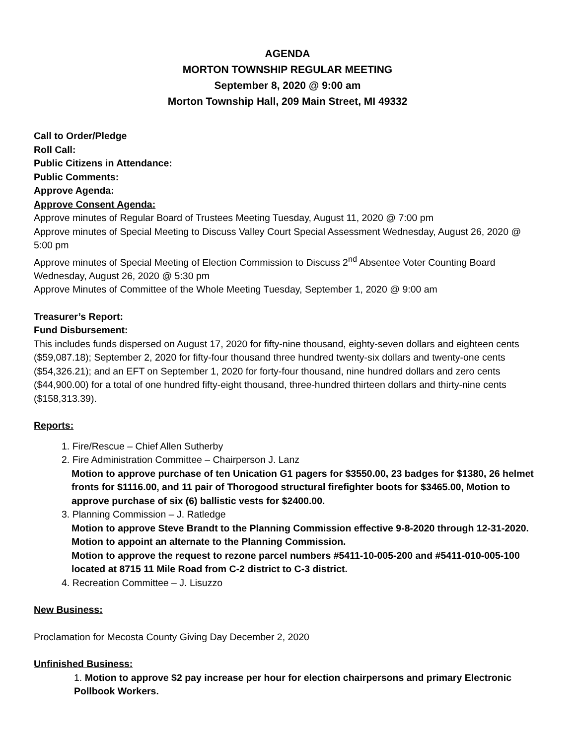AGENDA
MORTON TOWNSHIP REGULAR MEETING
September 8, 2020 @ 9:00 am
Morton Township Hall, 209 Main Street, MI 49332
Call to Order/Pledge
Roll Call:
Public Citizens in Attendance:
Public Comments:
Approve Agenda:
Approve Consent Agenda:
Approve minutes of Regular Board of Trustees Meeting Tuesday, August 11, 2020 @ 7:00 pm
Approve minutes of Special Meeting to Discuss Valley Court Special Assessment Wednesday, August 26, 2020 @ 5:00 pm
Approve minutes of Special Meeting of Election Commission to Discuss 2<sup>nd</sup> Absentee Voter Counting Board Wednesday, August 26, 2020 @ 5:30 pm
Approve Minutes of Committee of the Whole Meeting Tuesday, September 1, 2020 @ 9:00 am
Treasurer’s Report:
Fund Disbursement:
This includes funds dispersed on August 17, 2020 for fifty-nine thousand, eighty-seven dollars and eighteen cents ($59,087.18); September 2, 2020 for fifty-four thousand three hundred twenty-six dollars and twenty-one cents ($54,326.21); and an EFT on September 1, 2020 for forty-four thousand, nine hundred dollars and zero cents ($44,900.00) for a total of one hundred fifty-eight thousand, three-hundred thirteen dollars and thirty-nine cents ($158,313.39).
Reports:
1. Fire/Rescue – Chief Allen Sutherby
2. Fire Administration Committee – Chairperson J. Lanz
Motion to approve purchase of ten Unication G1 pagers for $3550.00, 23 badges for $1380, 26 helmet fronts for $1116.00, and 11 pair of Thorogood structural firefighter boots for $3465.00, Motion to approve purchase of six (6) ballistic vests for $2400.00.
3. Planning Commission – J. Ratledge
Motion to approve Steve Brandt to the Planning Commission effective 9-8-2020 through 12-31-2020.
Motion to appoint an alternate to the Planning Commission.
Motion to approve the request to rezone parcel numbers #5411-10-005-200 and #5411-010-005-100 located at 8715 11 Mile Road from C-2 district to C-3 district.
4. Recreation Committee – J. Lisuzzo
New Business:
Proclamation for Mecosta County Giving Day December 2, 2020
Unfinished Business:
1. Motion to approve $2 pay increase per hour for election chairpersons and primary Electronic Pollbook Workers.